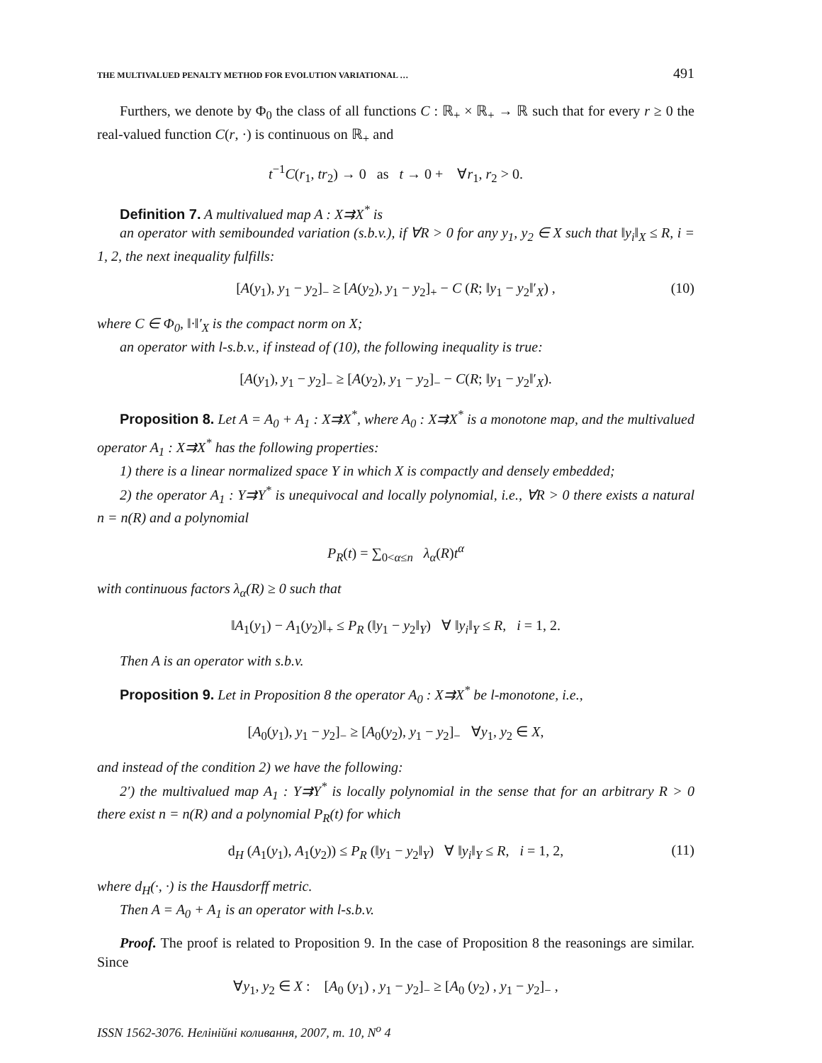THE MULTIVALUED PENALTY METHOD FOR EVOLUTION VARIATIONAL … 491
Furthers, we denote by Φ<sub>0</sub> the class of all functions C : ℝ<sub>+</sub> × ℝ<sub>+</sub> → ℝ such that for every r ≥ 0 the real-valued function C(r, ·) is continuous on ℝ<sub>+</sub> and
t<sup>−1</sup>C(r<sub>1</sub>, tr<sub>2</sub>) → 0 as t → 0 + ∀r<sub>1</sub>, r<sub>2</sub> > 0.
Definition 7. A multivalued map A : X⇉X<sup>*</sup> is
an operator with semibounded variation (s.b.v.), if ∀R > 0 for any y<sub>1</sub>, y<sub>2</sub> ∈ X such that ‖y<sub>i</sub>‖<sub>X</sub> ≤ R, i = 1, 2, the next inequality fulfills:
[A(y<sub>1</sub>), y<sub>1</sub> − y<sub>2</sub>]<sub>−</sub> ≥ [A(y<sub>2</sub>), y<sub>1</sub> − y<sub>2</sub>]<sub>+</sub> − C (R; ‖y<sub>1</sub> − y<sub>2</sub>‖′<sub>X</sub>) , (10)
where C ∈ Φ<sub>0</sub>, ‖·‖′<sub>X</sub> is the compact norm on X;
an operator with l-s.b.v., if instead of (10), the following inequality is true:
[A(y<sub>1</sub>), y<sub>1</sub> − y<sub>2</sub>]<sub>−</sub> ≥ [A(y<sub>2</sub>), y<sub>1</sub> − y<sub>2</sub>]<sub>−</sub> − C(R; ‖y<sub>1</sub> − y<sub>2</sub>‖′<sub>X</sub>).
Proposition 8. Let A = A<sub>0</sub> + A<sub>1</sub> : X⇉X<sup>*</sup>, where A<sub>0</sub> : X⇉X<sup>*</sup> is a monotone map, and the multivalued operator A<sub>1</sub> : X⇉X<sup>*</sup> has the following properties:
1) there is a linear normalized space Y in which X is compactly and densely embedded;
2) the operator A<sub>1</sub> : Y⇉Y<sup>*</sup> is unequivocal and locally polynomial, i.e., ∀R > 0 there exists a natural n = n(R) and a polynomial
P<sub>R</sub>(t) = ∑<sub>0<α≤n</sub> λ<sub>α</sub>(R)t<sup>α</sup>
with continuous factors λ<sub>α</sub>(R) ≥ 0 such that
‖A<sub>1</sub>(y<sub>1</sub>) − A<sub>1</sub>(y<sub>2</sub>)‖<sub>+</sub> ≤ P<sub>R</sub> (‖y<sub>1</sub> − y<sub>2</sub>‖<sub>Y</sub>) ∀ ‖y<sub>i</sub>‖<sub>Y</sub> ≤ R, i = 1, 2.
Then A is an operator with s.b.v.
Proposition 9. Let in Proposition 8 the operator A<sub>0</sub> : X⇉X<sup>*</sup> be l-monotone, i.e.,
[A<sub>0</sub>(y<sub>1</sub>), y<sub>1</sub> − y<sub>2</sub>]<sub>−</sub> ≥ [A<sub>0</sub>(y<sub>2</sub>), y<sub>1</sub> − y<sub>2</sub>]<sub>−</sub> ∀y<sub>1</sub>, y<sub>2</sub> ∈ X,
and instead of the condition 2) we have the following:
2′) the multivalued map A<sub>1</sub> : Y⇉Y<sup>*</sup> is locally polynomial in the sense that for an arbitrary R > 0 there exist n = n(R) and a polynomial P<sub>R</sub>(t) for which
d<sub>H</sub> (A<sub>1</sub>(y<sub>1</sub>), A<sub>1</sub>(y<sub>2</sub>)) ≤ P<sub>R</sub> (‖y<sub>1</sub> − y<sub>2</sub>‖<sub>Y</sub>) ∀ ‖y<sub>i</sub>‖<sub>Y</sub> ≤ R, i = 1, 2, (11)
where d<sub>H</sub>(·, ·) is the Hausdorff metric.
Then A = A<sub>0</sub> + A<sub>1</sub> is an operator with l-s.b.v.
Proof. The proof is related to Proposition 9. In the case of Proposition 8 the reasonings are similar. Since
∀y<sub>1</sub>, y<sub>2</sub> ∈ X : [A<sub>0</sub> (y<sub>1</sub>) , y<sub>1</sub> − y<sub>2</sub>]<sub>−</sub> ≥ [A<sub>0</sub> (y<sub>2</sub>) , y<sub>1</sub> − y<sub>2</sub>]<sub>−</sub> ,
ISSN 1562-3076. Нелінійні коливання, 2007, т. 10, N<sup>o</sup> 4